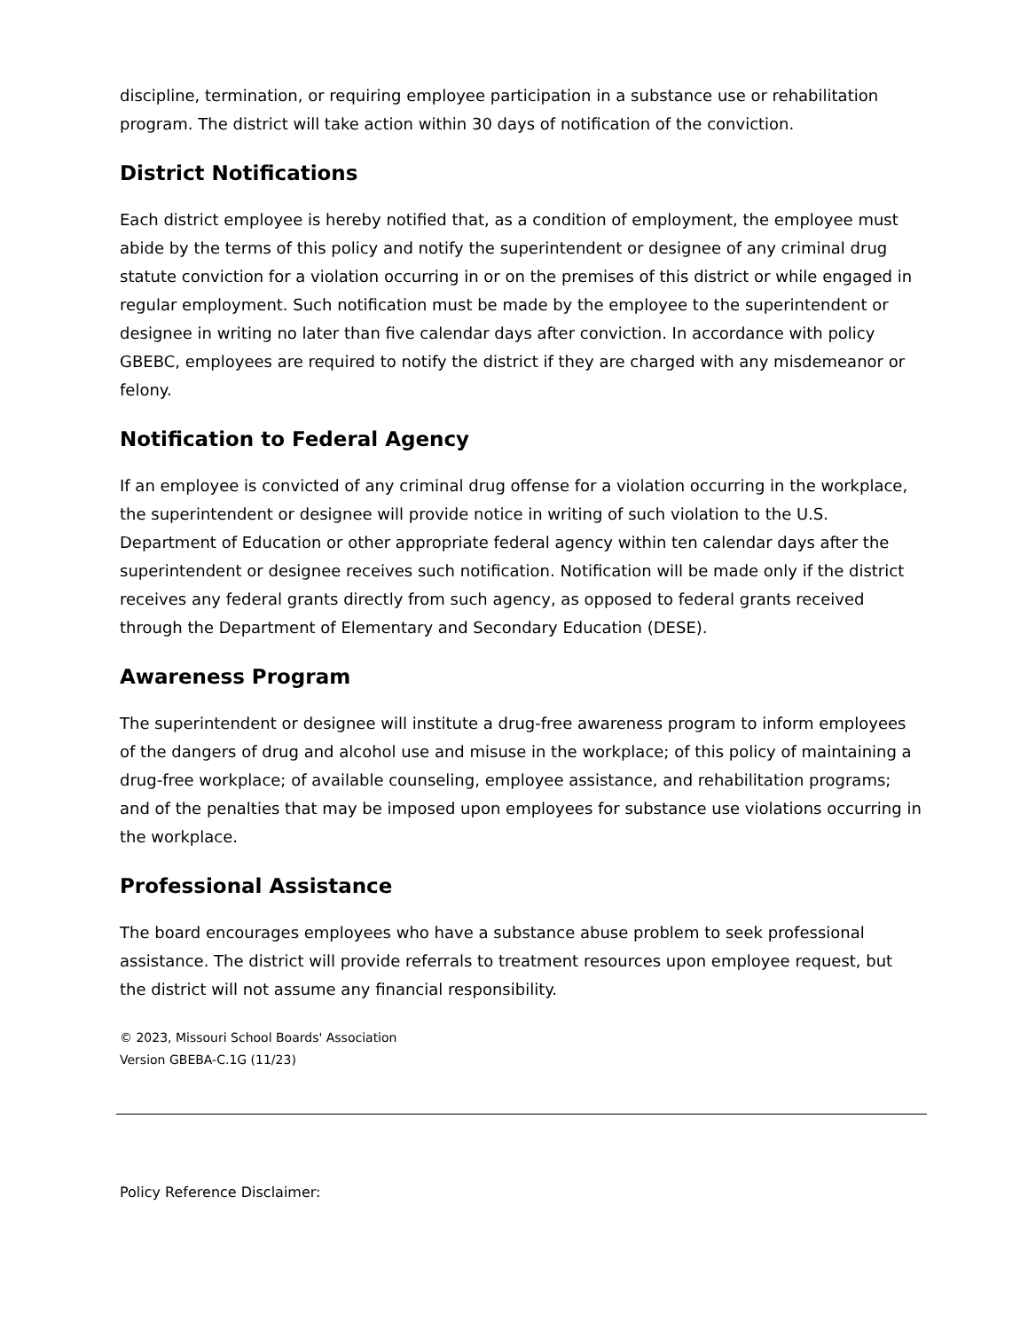discipline, termination, or requiring employee participation in a substance use or rehabilitation program. The district will take action within 30 days of notification of the conviction.
District Notifications
Each district employee is hereby notified that, as a condition of employment, the employee must abide by the terms of this policy and notify the superintendent or designee of any criminal drug statute conviction for a violation occurring in or on the premises of this district or while engaged in regular employment. Such notification must be made by the employee to the superintendent or designee in writing no later than five calendar days after conviction. In accordance with policy GBEBC, employees are required to notify the district if they are charged with any misdemeanor or felony.
Notification to Federal Agency
If an employee is convicted of any criminal drug offense for a violation occurring in the workplace, the superintendent or designee will provide notice in writing of such violation to the U.S. Department of Education or other appropriate federal agency within ten calendar days after the superintendent or designee receives such notification. Notification will be made only if the district receives any federal grants directly from such agency, as opposed to federal grants received through the Department of Elementary and Secondary Education (DESE).
Awareness Program
The superintendent or designee will institute a drug-free awareness program to inform employees of the dangers of drug and alcohol use and misuse in the workplace; of this policy of maintaining a drug-free workplace; of available counseling, employee assistance, and rehabilitation programs; and of the penalties that may be imposed upon employees for substance use violations occurring in the workplace.
Professional Assistance
The board encourages employees who have a substance abuse problem to seek professional assistance. The district will provide referrals to treatment resources upon employee request, but the district will not assume any financial responsibility.
© 2023, Missouri School Boards' Association
Version GBEBA-C.1G (11/23)
Policy Reference Disclaimer: